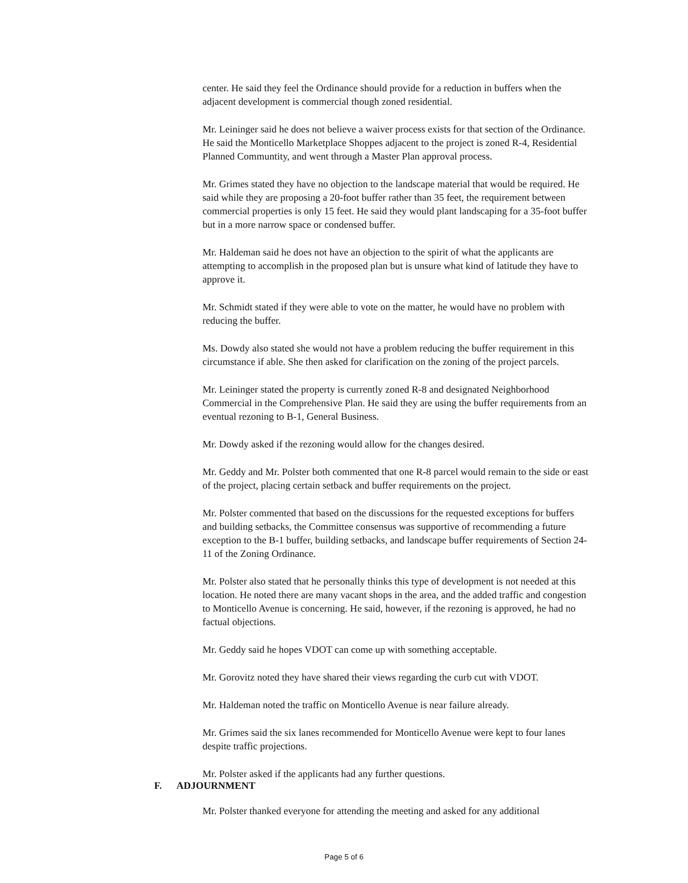center. He said they feel the Ordinance should provide for a reduction in buffers when the adjacent development is commercial though zoned residential.
Mr. Leininger said he does not believe a waiver process exists for that section of the Ordinance. He said the Monticello Marketplace Shoppes adjacent to the project is zoned R-4, Residential Planned Communtity, and went through a Master Plan approval process.
Mr. Grimes stated they have no objection to the landscape material that would be required. He said while they are proposing a 20-foot buffer rather than 35 feet, the requirement between commercial properties is only 15 feet. He said they would plant landscaping for a 35-foot buffer but in a more narrow space or condensed buffer.
Mr. Haldeman said he does not have an objection to the spirit of what the applicants are attempting to accomplish in the proposed plan but is unsure what kind of latitude they have to approve it.
Mr. Schmidt stated if they were able to vote on the matter, he would have no problem with reducing the buffer.
Ms. Dowdy also stated she would not have a problem reducing the buffer requirement in this circumstance if able. She then asked for clarification on the zoning of the project parcels.
Mr. Leininger stated the property is currently zoned R-8 and designated Neighborhood Commercial in the Comprehensive Plan. He said they are using the buffer requirements from an eventual rezoning to B-1, General Business.
Mr. Dowdy asked if the rezoning would allow for the changes desired.
Mr. Geddy and Mr. Polster both commented that one R-8 parcel would remain to the side or east of the project, placing certain setback and buffer requirements on the project.
Mr. Polster commented that based on the discussions for the requested exceptions for buffers and building setbacks, the Committee consensus was supportive of recommending a future exception to the B-1 buffer, building setbacks, and landscape buffer requirements of Section 24-11 of the Zoning Ordinance.
Mr. Polster also stated that he personally thinks this type of development is not needed at this location. He noted there are many vacant shops in the area, and the added traffic and congestion to Monticello Avenue is concerning. He said, however, if the rezoning is approved, he had no factual objections.
Mr. Geddy said he hopes VDOT can come up with something acceptable.
Mr. Gorovitz noted they have shared their views regarding the curb cut with VDOT.
Mr. Haldeman noted the traffic on Monticello Avenue is near failure already.
Mr. Grimes said the six lanes recommended for Monticello Avenue were kept to four lanes despite traffic projections.
Mr. Polster asked if the applicants had any further questions.
F. ADJOURNMENT
Mr. Polster thanked everyone for attending the meeting and asked for any additional
Page 5 of 6